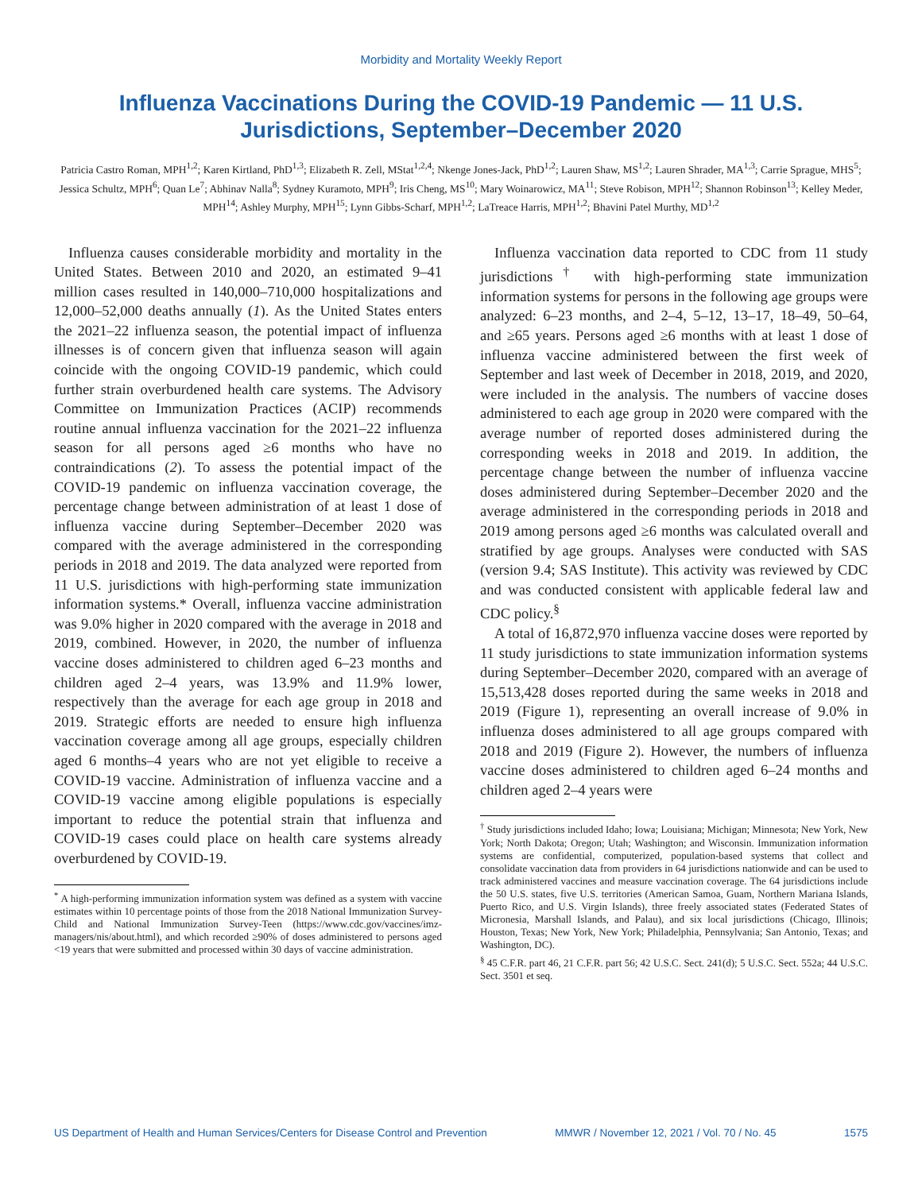Morbidity and Mortality Weekly Report
Influenza Vaccinations During the COVID-19 Pandemic — 11 U.S. Jurisdictions, September–December 2020
Patricia Castro Roman, MPH<sup>1,2</sup>; Karen Kirtland, PhD<sup>1,3</sup>; Elizabeth R. Zell, MStat<sup>1,2,4</sup>; Nkenge Jones-Jack, PhD<sup>1,2</sup>; Lauren Shaw, MS<sup>1,2</sup>; Lauren Shrader, MA<sup>1,3</sup>; Carrie Sprague, MHS<sup>5</sup>; Jessica Schultz, MPH<sup>6</sup>; Quan Le<sup>7</sup>; Abhinav Nalla<sup>8</sup>; Sydney Kuramoto, MPH<sup>9</sup>; Iris Cheng, MS<sup>10</sup>; Mary Woinarowicz, MA<sup>11</sup>; Steve Robison, MPH<sup>12</sup>; Shannon Robinson<sup>13</sup>; Kelley Meder, MPH<sup>14</sup>; Ashley Murphy, MPH<sup>15</sup>; Lynn Gibbs-Scharf, MPH<sup>1,2</sup>; LaTreace Harris, MPH<sup>1,2</sup>; Bhavini Patel Murthy, MD<sup>1,2</sup>
Influenza causes considerable morbidity and mortality in the United States. Between 2010 and 2020, an estimated 9–41 million cases resulted in 140,000–710,000 hospitalizations and 12,000–52,000 deaths annually (1). As the United States enters the 2021–22 influenza season, the potential impact of influenza illnesses is of concern given that influenza season will again coincide with the ongoing COVID-19 pandemic, which could further strain overburdened health care systems. The Advisory Committee on Immunization Practices (ACIP) recommends routine annual influenza vaccination for the 2021–22 influenza season for all persons aged ≥6 months who have no contraindications (2). To assess the potential impact of the COVID-19 pandemic on influenza vaccination coverage, the percentage change between administration of at least 1 dose of influenza vaccine during September–December 2020 was compared with the average administered in the corresponding periods in 2018 and 2019. The data analyzed were reported from 11 U.S. jurisdictions with high-performing state immunization information systems.* Overall, influenza vaccine administration was 9.0% higher in 2020 compared with the average in 2018 and 2019, combined. However, in 2020, the number of influenza vaccine doses administered to children aged 6–23 months and children aged 2–4 years, was 13.9% and 11.9% lower, respectively than the average for each age group in 2018 and 2019. Strategic efforts are needed to ensure high influenza vaccination coverage among all age groups, especially children aged 6 months–4 years who are not yet eligible to receive a COVID-19 vaccine. Administration of influenza vaccine and a COVID-19 vaccine among eligible populations is especially important to reduce the potential strain that influenza and COVID-19 cases could place on health care systems already overburdened by COVID-19.
<sup>*</sup> A high-performing immunization information system was defined as a system with vaccine estimates within 10 percentage points of those from the 2018 National Immunization Survey-Child and National Immunization Survey-Teen (https://www.cdc.gov/vaccines/imz-managers/nis/about.html), and which recorded ≥90% of doses administered to persons aged <19 years that were submitted and processed within 30 days of vaccine administration.
Influenza vaccination data reported to CDC from 11 study jurisdictions<sup>†</sup> with high-performing state immunization information systems for persons in the following age groups were analyzed: 6–23 months, and 2–4, 5–12, 13–17, 18–49, 50–64, and ≥65 years. Persons aged ≥6 months with at least 1 dose of influenza vaccine administered between the first week of September and last week of December in 2018, 2019, and 2020, were included in the analysis. The numbers of vaccine doses administered to each age group in 2020 were compared with the average number of reported doses administered during the corresponding weeks in 2018 and 2019. In addition, the percentage change between the number of influenza vaccine doses administered during September–December 2020 and the average administered in the corresponding periods in 2018 and 2019 among persons aged ≥6 months was calculated overall and stratified by age groups. Analyses were conducted with SAS (version 9.4; SAS Institute). This activity was reviewed by CDC and was conducted consistent with applicable federal law and CDC policy.<sup>§</sup>
A total of 16,872,970 influenza vaccine doses were reported by 11 study jurisdictions to state immunization information systems during September–December 2020, compared with an average of 15,513,428 doses reported during the same weeks in 2018 and 2019 (Figure 1), representing an overall increase of 9.0% in influenza doses administered to all age groups compared with 2018 and 2019 (Figure 2). However, the numbers of influenza vaccine doses administered to children aged 6–24 months and children aged 2–4 years were
<sup>†</sup> Study jurisdictions included Idaho; Iowa; Louisiana; Michigan; Minnesota; New York, New York; North Dakota; Oregon; Utah; Washington; and Wisconsin. Immunization information systems are confidential, computerized, population-based systems that collect and consolidate vaccination data from providers in 64 jurisdictions nationwide and can be used to track administered vaccines and measure vaccination coverage. The 64 jurisdictions include the 50 U.S. states, five U.S. territories (American Samoa, Guam, Northern Mariana Islands, Puerto Rico, and U.S. Virgin Islands), three freely associated states (Federated States of Micronesia, Marshall Islands, and Palau), and six local jurisdictions (Chicago, Illinois; Houston, Texas; New York, New York; Philadelphia, Pennsylvania; San Antonio, Texas; and Washington, DC).
<sup>§</sup> 45 C.F.R. part 46, 21 C.F.R. part 56; 42 U.S.C. Sect. 241(d); 5 U.S.C. Sect. 552a; 44 U.S.C. Sect. 3501 et seq.
US Department of Health and Human Services/Centers for Disease Control and Prevention MMWR / November 12, 2021 / Vol. 70 / No. 45 1575